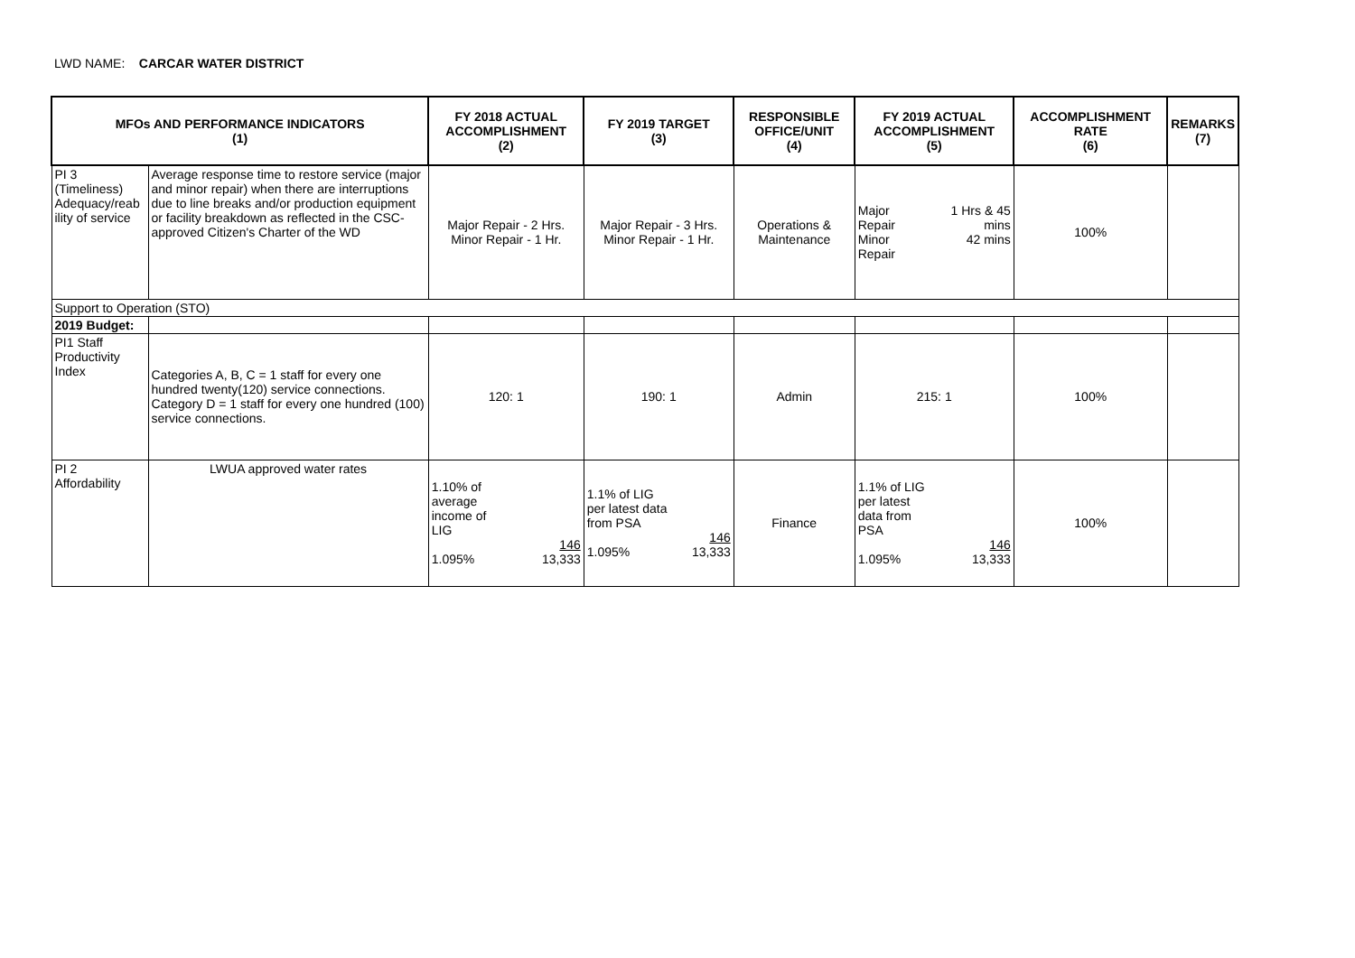LWD NAME: CARCAR WATER DISTRICT
| MFOs AND PERFORMANCE INDICATORS (1) | | FY 2018 ACTUAL ACCOMPLISHMENT (2) | FY 2019 TARGET (3) | RESPONSIBLE OFFICE/UNIT (4) | FY 2019 ACTUAL ACCOMPLISHMENT (5) | ACCOMPLISHMENT RATE (6) | REMARKS (7) |
| --- | --- | --- | --- | --- | --- | --- | --- |
| PI 3 (Timeliness) Adequacy/reab ility of service | Average response time to restore service (major and minor repair) when there are interruptions due to line breaks and/or production equipment or facility breakdown as reflected in the CSC-approved Citizen's Charter of the WD | Major Repair - 2 Hrs. Minor Repair - 1 Hr. | Major Repair - 3 Hrs. Minor Repair - 1 Hr. | Operations & Maintenance | Major Repair Minor Repair 1 Hrs & 45 mins 42 mins | 100% | |
| Support to Operation (STO) | | | | | | | |
| 2019 Budget: | | | | | | | |
| PI1 Staff Productivity Index | Categories A, B, C = 1 staff for every one hundred twenty(120) service connections. Category D = 1 staff for every one hundred (100) service connections. | 120: 1 | 190: 1 | Admin | 215: 1 | 100% | |
| PI 2 Affordability | LWUA approved water rates | 1.10% of average income of LIG 146 1.095% 13,333 | 1.1% of LIG per latest data from PSA 146 1.095% 13,333 | Finance | 1.1% of LIG per latest data from PSA 146 1.095% 13,333 | 100% | |